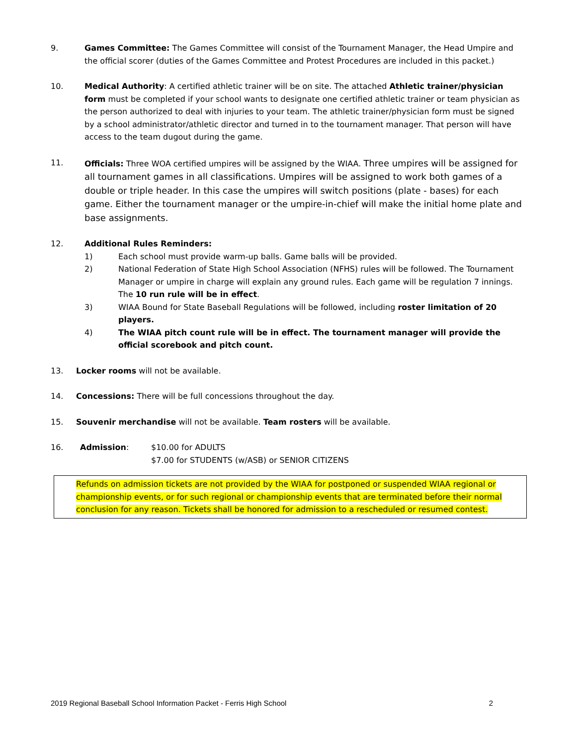9. Games Committee: The Games Committee will consist of the Tournament Manager, the Head Umpire and the official scorer (duties of the Games Committee and Protest Procedures are included in this packet.)
10. Medical Authority: A certified athletic trainer will be on site. The attached Athletic trainer/physician form must be completed if your school wants to designate one certified athletic trainer or team physician as the person authorized to deal with injuries to your team. The athletic trainer/physician form must be signed by a school administrator/athletic director and turned in to the tournament manager. That person will have access to the team dugout during the game.
11. Officials: Three WOA certified umpires will be assigned by the WIAA. Three umpires will be assigned for all tournament games in all classifications. Umpires will be assigned to work both games of a double or triple header. In this case the umpires will switch positions (plate - bases) for each game. Either the tournament manager or the umpire-in-chief will make the initial home plate and base assignments.
12. Additional Rules Reminders:
1) Each school must provide warm-up balls. Game balls will be provided.
2) National Federation of State High School Association (NFHS) rules will be followed. The Tournament Manager or umpire in charge will explain any ground rules. Each game will be regulation 7 innings. The 10 run rule will be in effect.
3) WIAA Bound for State Baseball Regulations will be followed, including roster limitation of 20 players.
4) The WIAA pitch count rule will be in effect. The tournament manager will provide the official scorebook and pitch count.
13. Locker rooms will not be available.
14. Concessions: There will be full concessions throughout the day.
15. Souvenir merchandise will not be available. Team rosters will be available.
16. Admission: $10.00 for ADULTS
$7.00 for STUDENTS (w/ASB) or SENIOR CITIZENS
Refunds on admission tickets are not provided by the WIAA for postponed or suspended WIAA regional or championship events, or for such regional or championship events that are terminated before their normal conclusion for any reason. Tickets shall be honored for admission to a rescheduled or resumed contest.
2019 Regional Baseball School Information Packet - Ferris High School 2